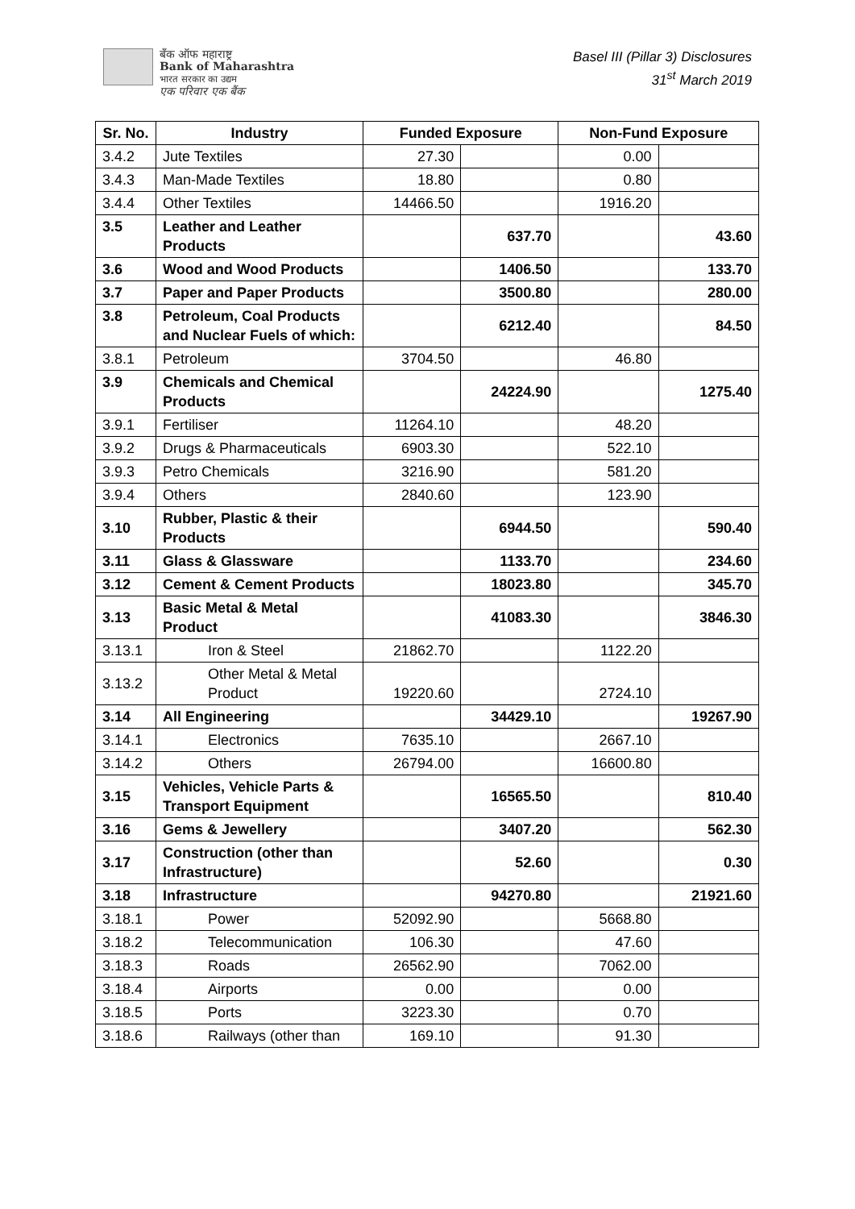बँक ऑफ महाराष्ट्र
Bank of Maharashtra
भारत सरकार का उद्यम
एक परिवार एक बैंक
Basel III (Pillar 3) Disclosures
31<sup>st</sup> March 2019
| Sr. No. | Industry | Funded Exposure | | Non-Fund Exposure | |
| --- | --- | --- | --- | --- | --- |
| 3.4.2 | Jute Textiles | 27.30 | | 0.00 | |
| 3.4.3 | Man-Made Textiles | 18.80 | | 0.80 | |
| 3.4.4 | Other Textiles | 14466.50 | | 1916.20 | |
| 3.5 | Leather and Leather Products | | 637.70 | | 43.60 |
| 3.6 | Wood and Wood Products | | 1406.50 | | 133.70 |
| 3.7 | Paper and Paper Products | | 3500.80 | | 280.00 |
| 3.8 | Petroleum, Coal Products and Nuclear Fuels of which: | | 6212.40 | | 84.50 |
| 3.8.1 | Petroleum | 3704.50 | | 46.80 | |
| 3.9 | Chemicals and Chemical Products | | 24224.90 | | 1275.40 |
| 3.9.1 | Fertiliser | 11264.10 | | 48.20 | |
| 3.9.2 | Drugs & Pharmaceuticals | 6903.30 | | 522.10 | |
| 3.9.3 | Petro Chemicals | 3216.90 | | 581.20 | |
| 3.9.4 | Others | 2840.60 | | 123.90 | |
| 3.10 | Rubber, Plastic & their Products | | 6944.50 | | 590.40 |
| 3.11 | Glass & Glassware | | 1133.70 | | 234.60 |
| 3.12 | Cement & Cement Products | | 18023.80 | | 345.70 |
| 3.13 | Basic Metal & Metal Product | | 41083.30 | | 3846.30 |
| 3.13.1 | Iron & Steel | 21862.70 | | 1122.20 | |
| 3.13.2 | Other Metal & Metal Product | 19220.60 | | 2724.10 | |
| 3.14 | All Engineering | | 34429.10 | | 19267.90 |
| 3.14.1 | Electronics | 7635.10 | | 2667.10 | |
| 3.14.2 | Others | 26794.00 | | 16600.80 | |
| 3.15 | Vehicles, Vehicle Parts & Transport Equipment | | 16565.50 | | 810.40 |
| 3.16 | Gems & Jewellery | | 3407.20 | | 562.30 |
| 3.17 | Construction (other than Infrastructure) | | 52.60 | | 0.30 |
| 3.18 | Infrastructure | | 94270.80 | | 21921.60 |
| 3.18.1 | Power | 52092.90 | | 5668.80 | |
| 3.18.2 | Telecommunication | 106.30 | | 47.60 | |
| 3.18.3 | Roads | 26562.90 | | 7062.00 | |
| 3.18.4 | Airports | 0.00 | | 0.00 | |
| 3.18.5 | Ports | 3223.30 | | 0.70 | |
| 3.18.6 | Railways (other than | 169.10 | | 91.30 | |